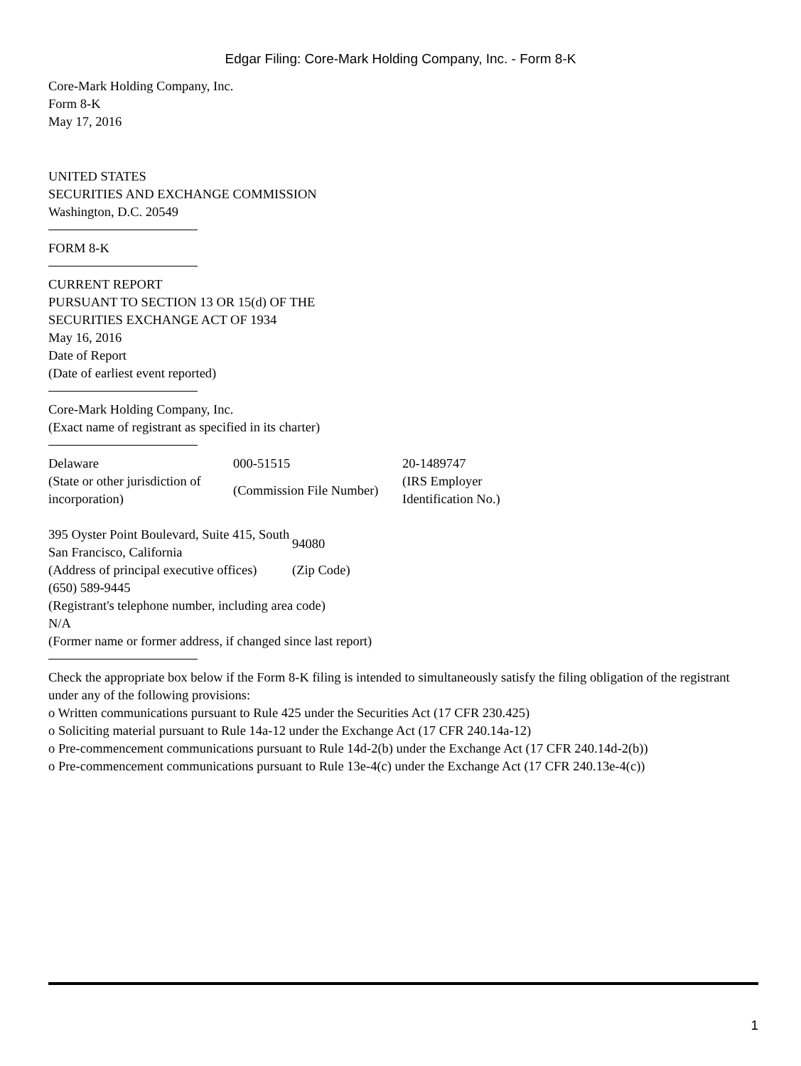Edgar Filing: Core-Mark Holding Company, Inc. - Form 8-K
Core-Mark Holding Company, Inc.
Form 8-K
May 17, 2016
UNITED STATES
SECURITIES AND EXCHANGE COMMISSION
Washington, D.C. 20549
FORM 8-K
CURRENT REPORT
PURSUANT TO SECTION 13 OR 15(d) OF THE
SECURITIES EXCHANGE ACT OF 1934
May 16, 2016
Date of Report
(Date of earliest event reported)
Core-Mark Holding Company, Inc.
(Exact name of registrant as specified in its charter)
| Delaware | 000-51515 | 20-1489747 |
| (State or other jurisdiction of incorporation) | (Commission File Number) | (IRS Employer Identification No.) |
| 395 Oyster Point Boulevard, Suite 415, South San Francisco, California | 94080 |
| (Address of principal executive offices) | (Zip Code) |
(650) 589-9445
(Registrant's telephone number, including area code)
N/A
(Former name or former address, if changed since last report)
Check the appropriate box below if the Form 8-K filing is intended to simultaneously satisfy the filing obligation of the registrant under any of the following provisions:
o Written communications pursuant to Rule 425 under the Securities Act (17 CFR 230.425)
o Soliciting material pursuant to Rule 14a-12 under the Exchange Act (17 CFR 240.14a-12)
o Pre-commencement communications pursuant to Rule 14d-2(b) under the Exchange Act (17 CFR 240.14d-2(b))
o Pre-commencement communications pursuant to Rule 13e-4(c) under the Exchange Act (17 CFR 240.13e-4(c))
1